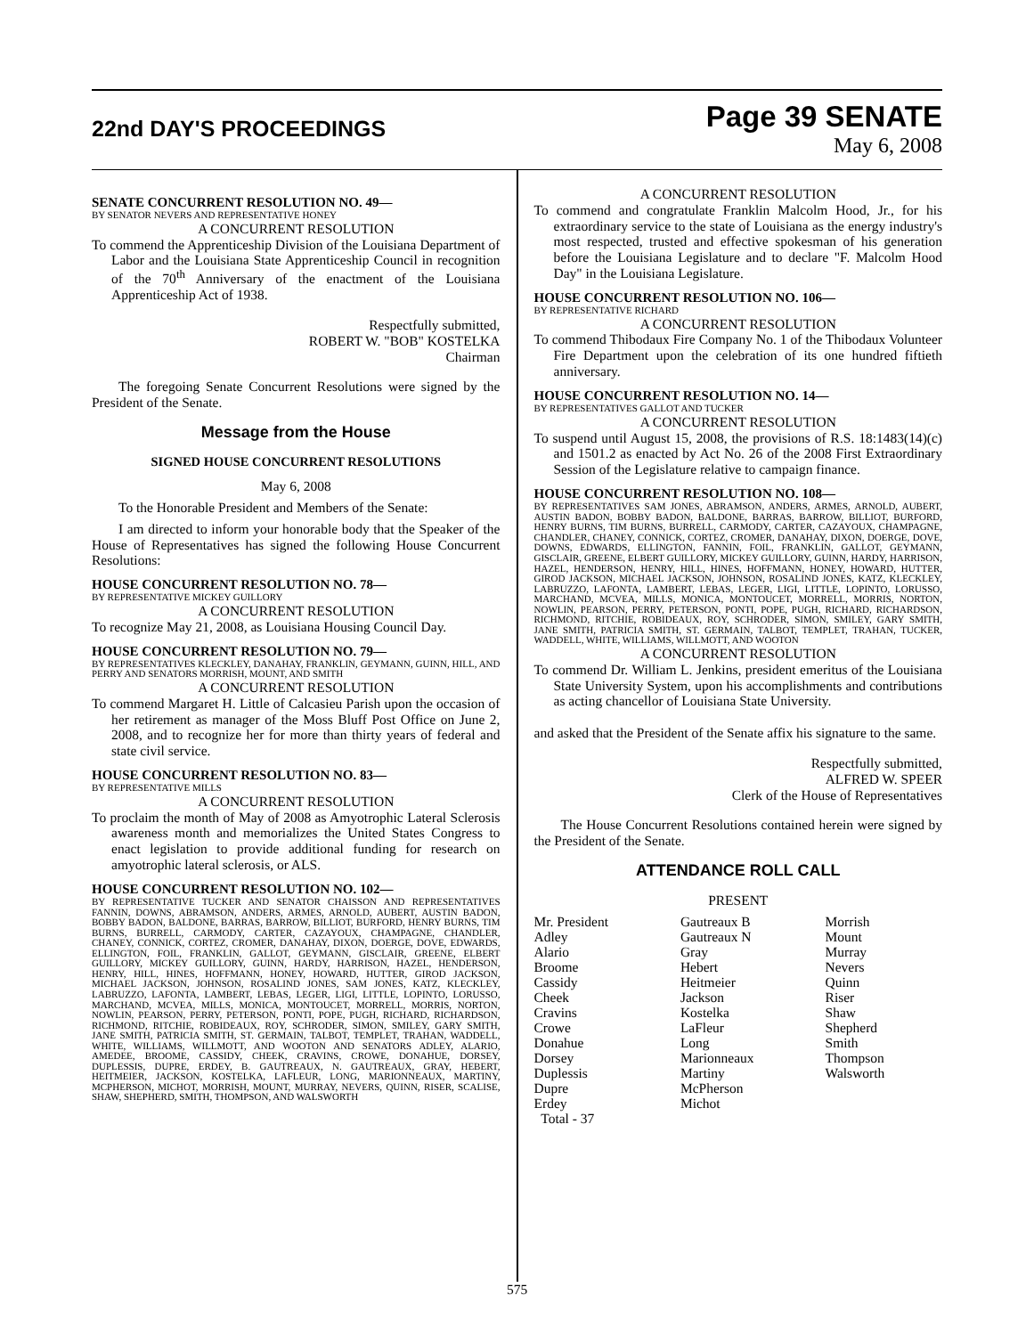22nd DAY'S PROCEEDINGS
Page 39 SENATE
May 6, 2008
SENATE CONCURRENT RESOLUTION NO. 49—
BY SENATOR NEVERS AND REPRESENTATIVE HONEY
A CONCURRENT RESOLUTION
To commend the Apprenticeship Division of the Louisiana Department of Labor and the Louisiana State Apprenticeship Council in recognition of the 70<sup>th</sup> Anniversary of the enactment of the Louisiana Apprenticeship Act of 1938.
Respectfully submitted,
ROBERT W. "BOB" KOSTELKA
Chairman
The foregoing Senate Concurrent Resolutions were signed by the President of the Senate.
Message from the House
SIGNED HOUSE CONCURRENT RESOLUTIONS
May 6, 2008
To the Honorable President and Members of the Senate:
I am directed to inform your honorable body that the Speaker of the House of Representatives has signed the following House Concurrent Resolutions:
HOUSE CONCURRENT RESOLUTION NO. 78—
BY REPRESENTATIVE MICKEY GUILLORY
A CONCURRENT RESOLUTION
To recognize May 21, 2008, as Louisiana Housing Council Day.
HOUSE CONCURRENT RESOLUTION NO. 79—
BY REPRESENTATIVES KLECKLEY, DANAHAY, FRANKLIN, GEYMANN, GUINN, HILL, AND PERRY AND SENATORS MORRISH, MOUNT, AND SMITH
A CONCURRENT RESOLUTION
To commend Margaret H. Little of Calcasieu Parish upon the occasion of her retirement as manager of the Moss Bluff Post Office on June 2, 2008, and to recognize her for more than thirty years of federal and state civil service.
HOUSE CONCURRENT RESOLUTION NO. 83—
BY REPRESENTATIVE MILLS
A CONCURRENT RESOLUTION
To proclaim the month of May of 2008 as Amyotrophic Lateral Sclerosis awareness month and memorializes the United States Congress to enact legislation to provide additional funding for research on amyotrophic lateral sclerosis, or ALS.
HOUSE CONCURRENT RESOLUTION NO. 102—
BY REPRESENTATIVE TUCKER AND SENATOR CHAISSON AND REPRESENTATIVES FANNIN, DOWNS, ABRAMSON, ANDERS, ARMES, ARNOLD, AUBERT, AUSTIN BADON, BOBBY BADON, BALDONE, BARRAS, BARROW, BILLIOT, BURFORD, HENRY BURNS, TIM BURNS, BURRELL, CARMODY, CARTER, CAZAYOUX, CHAMPAGNE, CHANDLER, CHANEY, CONNICK, CORTEZ, CROMER, DANAHAY, DIXON, DOERGE, DOVE, EDWARDS, ELLINGTON, FOIL, FRANKLIN, GALLOT, GEYMANN, GISCLAIR, GREENE, ELBERT GUILLORY, MICKEY GUILLORY, GUINN, HARDY, HARRISON, HAZEL, HENDERSON, HENRY, HILL, HINES, HOFFMANN, HONEY, HOWARD, HUTTER, GIROD JACKSON, MICHAEL JACKSON, JOHNSON, ROSALIND JONES, SAM JONES, KATZ, KLECKLEY, LABRUZZO, LAFONTA, LAMBERT, LEBAS, LEGER, LIGI, LITTLE, LOPINTO, LORUSSO, MARCHAND, MCVEA, MILLS, MONICA, MONTOUCET, MORRELL, MORRIS, NORTON, NOWLIN, PEARSON, PERRY, PETERSON, PONTI, POPE, PUGH, RICHARD, RICHARDSON, RICHMOND, RITCHIE, ROBIDEAUX, ROY, SCHRODER, SIMON, SMILEY, GARY SMITH, JANE SMITH, PATRICIA SMITH, ST. GERMAIN, TALBOT, TEMPLET, TRAHAN, WADDELL, WHITE, WILLIAMS, WILLMOTT, AND WOOTON AND SENATORS ADLEY, ALARIO, AMEDEE, BROOME, CASSIDY, CHEEK, CRAVINS, CROWE, DONAHUE, DORSEY, DUPLESSIS, DUPRE, ERDEY, B. GAUTREAUX, N. GAUTREAUX, GRAY, HEBERT, HEITMEIER, JACKSON, KOSTELKA, LAFLEUR, LONG, MARIONNEAUX, MARTINY, MCPHERSON, MICHOT, MORRISH, MOUNT, MURRAY, NEVERS, QUINN, RISER, SCALISE, SHAW, SHEPHERD, SMITH, THOMPSON, AND WALSWORTH
A CONCURRENT RESOLUTION
To commend and congratulate Franklin Malcolm Hood, Jr., for his extraordinary service to the state of Louisiana as the energy industry's most respected, trusted and effective spokesman of his generation before the Louisiana Legislature and to declare "F. Malcolm Hood Day" in the Louisiana Legislature.
HOUSE CONCURRENT RESOLUTION NO. 106—
BY REPRESENTATIVE RICHARD
A CONCURRENT RESOLUTION
To commend Thibodaux Fire Company No. 1 of the Thibodaux Volunteer Fire Department upon the celebration of its one hundred fiftieth anniversary.
HOUSE CONCURRENT RESOLUTION NO. 14—
BY REPRESENTATIVES GALLOT AND TUCKER
A CONCURRENT RESOLUTION
To suspend until August 15, 2008, the provisions of R.S. 18:1483(14)(c) and 1501.2 as enacted by Act No. 26 of the 2008 First Extraordinary Session of the Legislature relative to campaign finance.
HOUSE CONCURRENT RESOLUTION NO. 108—
BY REPRESENTATIVES SAM JONES, ABRAMSON, ANDERS, ARMES, ARNOLD, AUBERT, AUSTIN BADON, BOBBY BADON, BALDONE, BARRAS, BARROW, BILLIOT, BURFORD, HENRY BURNS, TIM BURNS, BURRELL, CARMODY, CARTER, CAZAYOUX, CHAMPAGNE, CHANDLER, CHANEY, CONNICK, CORTEZ, CROMER, DANAHAY, DIXON, DOERGE, DOVE, DOWNS, EDWARDS, ELLINGTON, FANNIN, FOIL, FRANKLIN, GALLOT, GEYMANN, GISCLAIR, GREENE, ELBERT GUILLORY, MICKEY GUILLORY, GUINN, HARDY, HARRISON, HAZEL, HENDERSON, HENRY, HILL, HINES, HOFFMANN, HONEY, HOWARD, HUTTER, GIROD JACKSON, MICHAEL JACKSON, JOHNSON, ROSALIND JONES, KATZ, KLECKLEY, LABRUZZO, LAFONTA, LAMBERT, LEBAS, LEGER, LIGI, LITTLE, LOPINTO, LORUSSO, MARCHAND, MCVEA, MILLS, MONICA, MONTOUCET, MORRELL, MORRIS, NORTON, NOWLIN, PEARSON, PERRY, PETERSON, PONTI, POPE, PUGH, RICHARD, RICHARDSON, RICHMOND, RITCHIE, ROBIDEAUX, ROY, SCHRODER, SIMON, SMILEY, GARY SMITH, JANE SMITH, PATRICIA SMITH, ST. GERMAIN, TALBOT, TEMPLET, TRAHAN, TUCKER, WADDELL, WHITE, WILLIAMS, WILLMOTT, AND WOOTON
A CONCURRENT RESOLUTION
To commend Dr. William L. Jenkins, president emeritus of the Louisiana State University System, upon his accomplishments and contributions as acting chancellor of Louisiana State University.
and asked that the President of the Senate affix his signature to the same.
Respectfully submitted,
ALFRED W. SPEER
Clerk of the House of Representatives
The House Concurrent Resolutions contained herein were signed by the President of the Senate.
ATTENDANCE ROLL CALL
PRESENT
| Mr. President | Gautreaux B | Morrish |
| Adley | Gautreaux N | Mount |
| Alario | Gray | Murray |
| Broome | Hebert | Nevers |
| Cassidy | Heitmeier | Quinn |
| Cheek | Jackson | Riser |
| Cravins | Kostelka | Shaw |
| Crowe | LaFleur | Shepherd |
| Donahue | Long | Smith |
| Dorsey | Marionneaux | Thompson |
| Duplessis | Martiny | Walsworth |
| Dupre | McPherson | |
| Erdey | Michot | |
| Total - 37 | | |
575